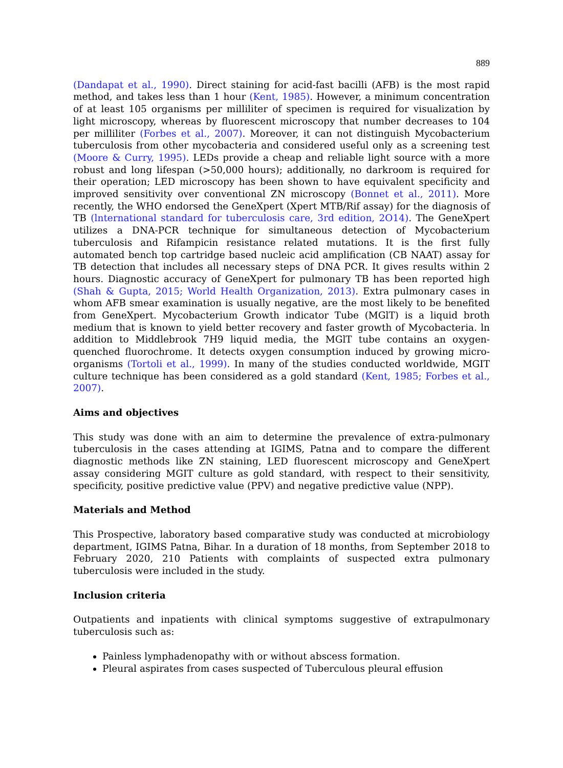889
(Dandapat et al., 1990). Direct staining for acid-fast bacilli (AFB) is the most rapid method, and takes less than 1 hour (Kent, 1985). However, a minimum concentration of at least 105 organisms per milliliter of specimen is required for visualization by light microscopy, whereas by fluorescent microscopy that number decreases to 104 per milliliter (Forbes et al., 2007). Moreover, it can not distinguish Mycobacterium tuberculosis from other mycobacteria and considered useful only as a screening test (Moore & Curry, 1995). LEDs provide a cheap and reliable light source with a more robust and long lifespan (>50,000 hours); additionally, no darkroom is required for their operation; LED microscopy has been shown to have equivalent specificity and improved sensitivity over conventional ZN microscopy (Bonnet et al., 2011). More recently, the WHO endorsed the GeneXpert (Xpert MTB/Rif assay) for the diagnosis of TB (lnternational standard for tuberculosis care, 3rd edition, 2O14). The GeneXpert utilizes a DNA-PCR technique for simultaneous detection of Mycobacterium tuberculosis and Rifampicin resistance related mutations. It is the first fully automated bench top cartridge based nucleic acid amplification (CB NAAT) assay for TB detection that includes all necessary steps of DNA PCR. It gives results within 2 hours. Diagnostic accuracy of GeneXpert for pulmonary TB has been reported high (Shah & Gupta, 2015; World Health Organization, 2013). Extra pulmonary cases in whom AFB smear examination is usually negative, are the most likely to be benefited from GeneXpert. Mycobacterium Growth indicator Tube (MGlT) is a liquid broth medium that is known to yield better recovery and faster growth of Mycobacteria. ln addition to Middlebrook 7H9 liquid media, the MGlT tube contains an oxygen-quenched fluorochrome. It detects oxygen consumption induced by growing micro-organisms (Tortoli et al., 1999). In many of the studies conducted worldwide, MGIT culture technique has been considered as a gold standard (Kent, 1985; Forbes et al., 2007).
Aims and objectives
This study was done with an aim to determine the prevalence of extra-pulmonary tuberculosis in the cases attending at IGIMS, Patna and to compare the different diagnostic methods like ZN staining, LED fluorescent microscopy and GeneXpert assay considering MGIT culture as gold standard, with respect to their sensitivity, specificity, positive predictive value (PPV) and negative predictive value (NPP).
Materials and Method
This Prospective, laboratory based comparative study was conducted at microbiology department, IGIMS Patna, Bihar. In a duration of 18 months, from September 2018 to February 2020, 210 Patients with complaints of suspected extra pulmonary tuberculosis were included in the study.
Inclusion criteria
Outpatients and inpatients with clinical symptoms suggestive of extrapulmonary tuberculosis such as:
Painless lymphadenopathy with or without abscess formation.
Pleural aspirates from cases suspected of Tuberculous pleural effusion